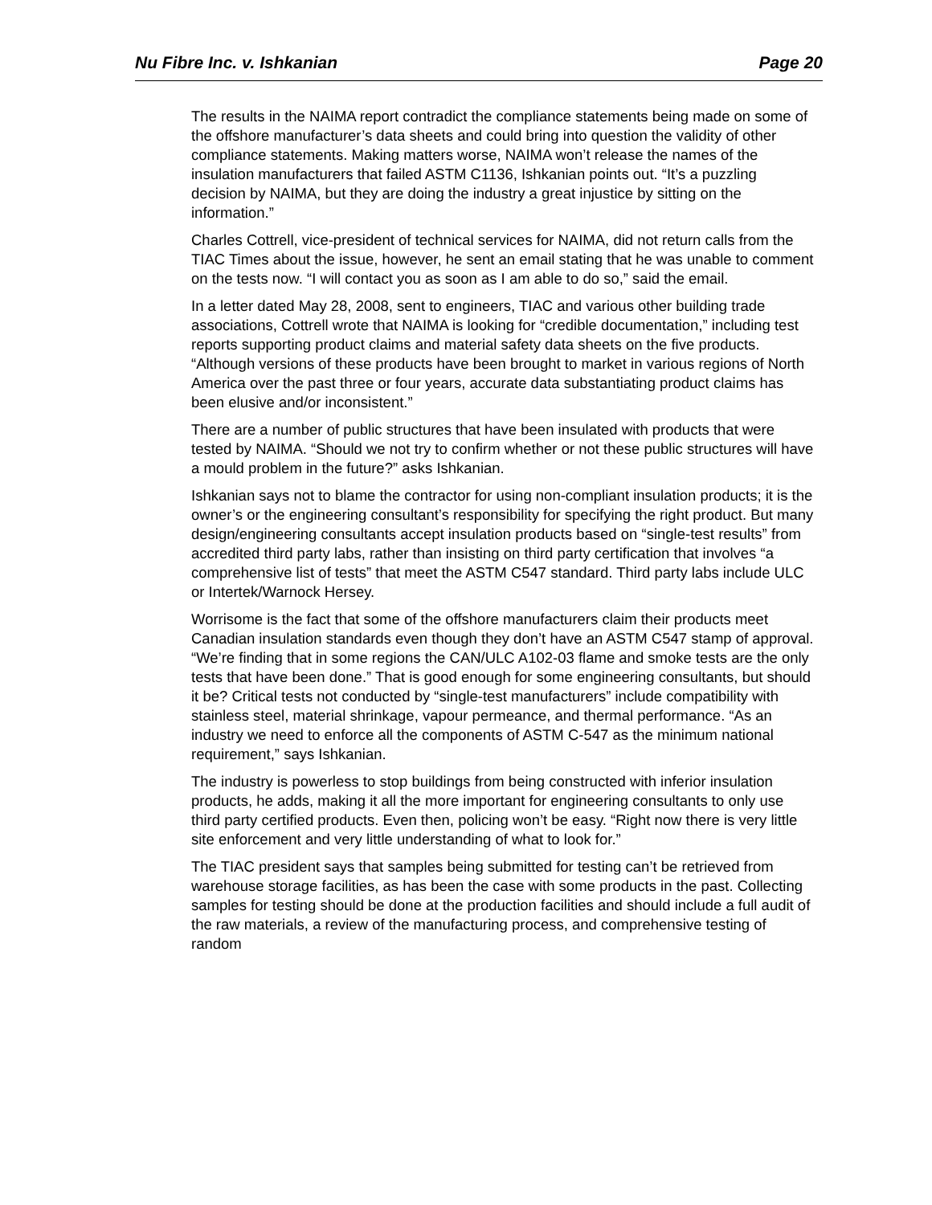Nu Fibre Inc. v. Ishkanian Page 20
The results in the NAIMA report contradict the compliance statements being made on some of the offshore manufacturer’s data sheets and could bring into question the validity of other compliance statements. Making matters worse, NAIMA won’t release the names of the insulation manufacturers that failed ASTM C1136, Ishkanian points out. “It’s a puzzling decision by NAIMA, but they are doing the industry a great injustice by sitting on the information.”
Charles Cottrell, vice-president of technical services for NAIMA, did not return calls from the TIAC Times about the issue, however, he sent an email stating that he was unable to comment on the tests now. “I will contact you as soon as I am able to do so,” said the email.
In a letter dated May 28, 2008, sent to engineers, TIAC and various other building trade associations, Cottrell wrote that NAIMA is looking for “credible documentation,” including test reports supporting product claims and material safety data sheets on the five products. “Although versions of these products have been brought to market in various regions of North America over the past three or four years, accurate data substantiating product claims has been elusive and/or inconsistent.”
There are a number of public structures that have been insulated with products that were tested by NAIMA. “Should we not try to confirm whether or not these public structures will have a mould problem in the future?” asks Ishkanian.
Ishkanian says not to blame the contractor for using non-compliant insulation products; it is the owner’s or the engineering consultant’s responsibility for specifying the right product. But many design/engineering consultants accept insulation products based on “single-test results” from accredited third party labs, rather than insisting on third party certification that involves “a comprehensive list of tests” that meet the ASTM C547 standard. Third party labs include ULC or Intertek/Warnock Hersey.
Worrisome is the fact that some of the offshore manufacturers claim their products meet Canadian insulation standards even though they don’t have an ASTM C547 stamp of approval. “We’re finding that in some regions the CAN/ULC A102-03 flame and smoke tests are the only tests that have been done.” That is good enough for some engineering consultants, but should it be? Critical tests not conducted by “single-test manufacturers” include compatibility with stainless steel, material shrinkage, vapour permeance, and thermal performance. “As an industry we need to enforce all the components of ASTM C-547 as the minimum national requirement,” says Ishkanian.
The industry is powerless to stop buildings from being constructed with inferior insulation products, he adds, making it all the more important for engineering consultants to only use third party certified products. Even then, policing won’t be easy. “Right now there is very little site enforcement and very little understanding of what to look for.”
The TIAC president says that samples being submitted for testing can’t be retrieved from warehouse storage facilities, as has been the case with some products in the past. Collecting samples for testing should be done at the production facilities and should include a full audit of the raw materials, a review of the manufacturing process, and comprehensive testing of random